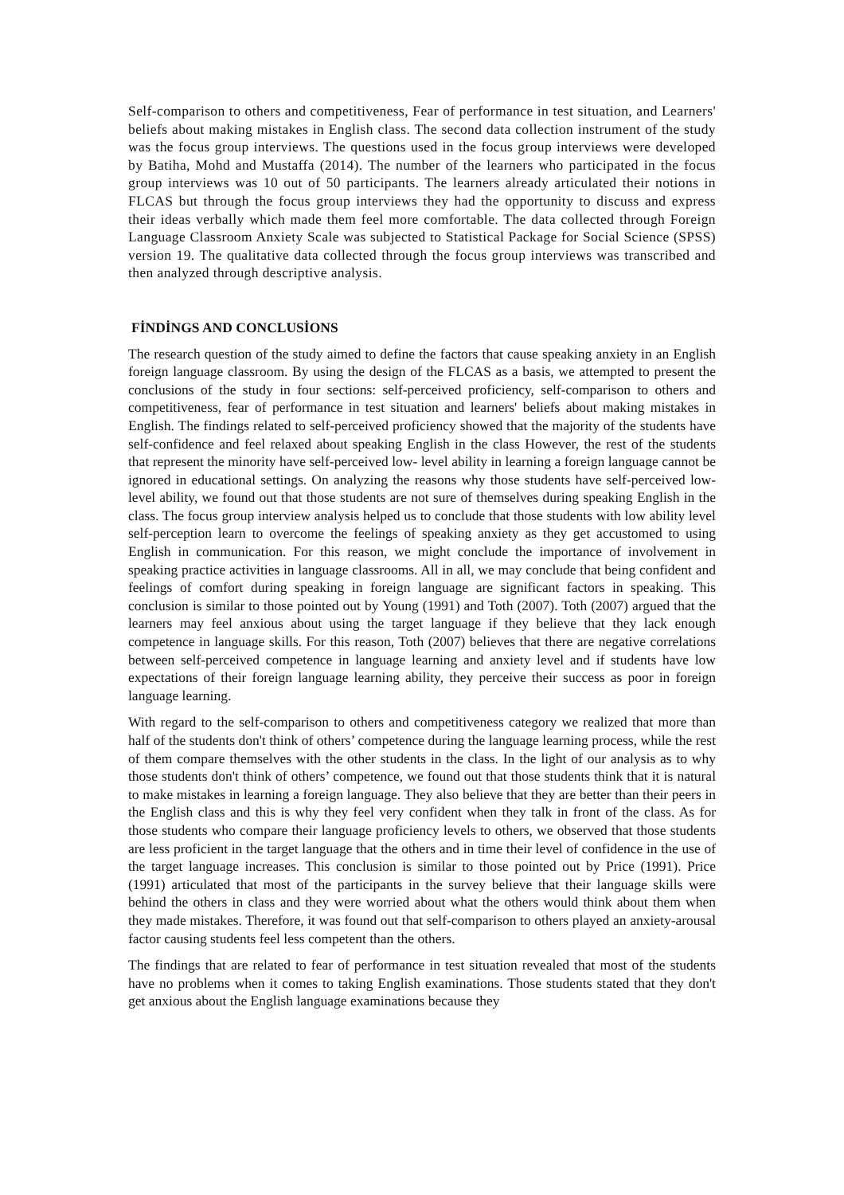Self-comparison to others and competitiveness, Fear of performance in test situation, and Learners' beliefs about making mistakes in English class. The second data collection instrument of the study was the focus group interviews. The questions used in the focus group interviews were developed by Batiha, Mohd and Mustaffa (2014). The number of the learners who participated in the focus group interviews was 10 out of 50 participants. The learners already articulated their notions in FLCAS but through the focus group interviews they had the opportunity to discuss and express their ideas verbally which made them feel more comfortable. The data collected through Foreign Language Classroom Anxiety Scale was subjected to Statistical Package for Social Science (SPSS) version 19. The qualitative data collected through the focus group interviews was transcribed and then analyzed through descriptive analysis.
FİNDİNGS AND CONCLUSİONS
The research question of the study aimed to define the factors that cause speaking anxiety in an English foreign language classroom. By using the design of the FLCAS as a basis, we attempted to present the conclusions of the study in four sections: self-perceived proficiency, self-comparison to others and competitiveness, fear of performance in test situation and learners' beliefs about making mistakes in English. The findings related to self-perceived proficiency showed that the majority of the students have self-confidence and feel relaxed about speaking English in the class However, the rest of the students that represent the minority have self-perceived low- level ability in learning a foreign language cannot be ignored in educational settings. On analyzing the reasons why those students have self-perceived low-level ability, we found out that those students are not sure of themselves during speaking English in the class. The focus group interview analysis helped us to conclude that those students with low ability level self-perception learn to overcome the feelings of speaking anxiety as they get accustomed to using English in communication. For this reason, we might conclude the importance of involvement in speaking practice activities in language classrooms. All in all, we may conclude that being confident and feelings of comfort during speaking in foreign language are significant factors in speaking. This conclusion is similar to those pointed out by Young (1991) and Toth (2007). Toth (2007) argued that the learners may feel anxious about using the target language if they believe that they lack enough competence in language skills. For this reason, Toth (2007) believes that there are negative correlations between self-perceived competence in language learning and anxiety level and if students have low expectations of their foreign language learning ability, they perceive their success as poor in foreign language learning.
With regard to the self-comparison to others and competitiveness category we realized that more than half of the students don't think of others’ competence during the language learning process, while the rest of them compare themselves with the other students in the class. In the light of our analysis as to why those students don't think of others’ competence, we found out that those students think that it is natural to make mistakes in learning a foreign language. They also believe that they are better than their peers in the English class and this is why they feel very confident when they talk in front of the class. As for those students who compare their language proficiency levels to others, we observed that those students are less proficient in the target language that the others and in time their level of confidence in the use of the target language increases. This conclusion is similar to those pointed out by Price (1991). Price (1991) articulated that most of the participants in the survey believe that their language skills were behind the others in class and they were worried about what the others would think about them when they made mistakes. Therefore, it was found out that self-comparison to others played an anxiety-arousal factor causing students feel less competent than the others.
The findings that are related to fear of performance in test situation revealed that most of the students have no problems when it comes to taking English examinations. Those students stated that they don't get anxious about the English language examinations because they